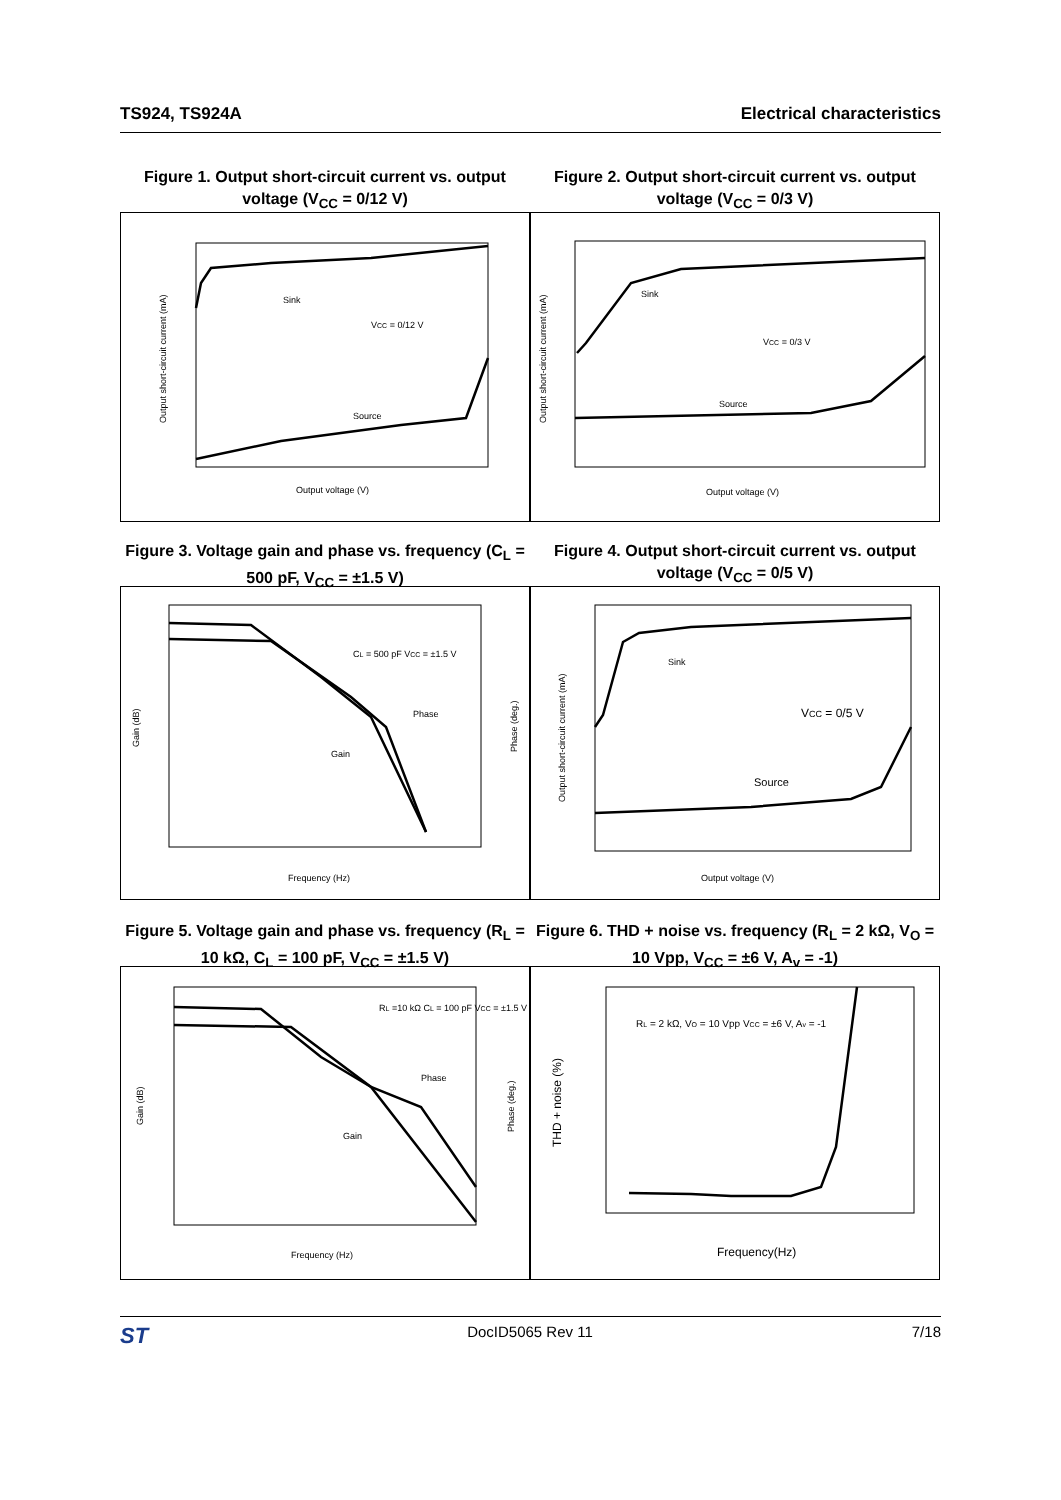TS924, TS924A Electrical characteristics
Figure 1. Output short-circuit current vs. output voltage (V<sub>CC</sub> = 0/12 V)
Figure 2. Output short-circuit current vs. output voltage (V<sub>CC</sub> = 0/3 V)
Sink
VCC = 0/12 V
Source
Output voltage (V)
Output short-circuit current (mA)
Sink
VCC = 0/3 V
Source
Output voltage (V)
Output short-circuit current (mA)
Figure 3. Voltage gain and phase vs. frequency (C<sub>L</sub> = 500 pF, V<sub>CC</sub> = ±1.5 V)
Figure 4. Output short-circuit current vs. output voltage (V<sub>CC</sub> = 0/5 V)
CL = 500 pF VCC = ±1.5 V
Phase
Gain
Frequency (Hz)
Gain (dB)
Phase (deg.)
Sink
VCC = 0/5 V
Source
Output voltage (V)
Output short-circuit current (mA)
Figure 5. Voltage gain and phase vs. frequency (R<sub>L</sub> = 10 kΩ, C<sub>L</sub> = 100 pF, V<sub>CC</sub> = ±1.5 V)
Figure 6. THD + noise vs. frequency (R<sub>L</sub> = 2 kΩ, V<sub>O</sub> = 10 Vpp, V<sub>CC</sub> = ±6 V, A<sub>v</sub> = -1)
RL =10 kΩ CL = 100 pF VCC = ±1.5 V
Phase
Gain
Frequency (Hz)
Gain (dB)
Phase (deg.)
RL = 2 kΩ, VO = 10 Vpp VCC = ±6 V, Av = -1
Frequency(Hz)
THD + noise (%)
ST DocID5065 Rev 11 7/18